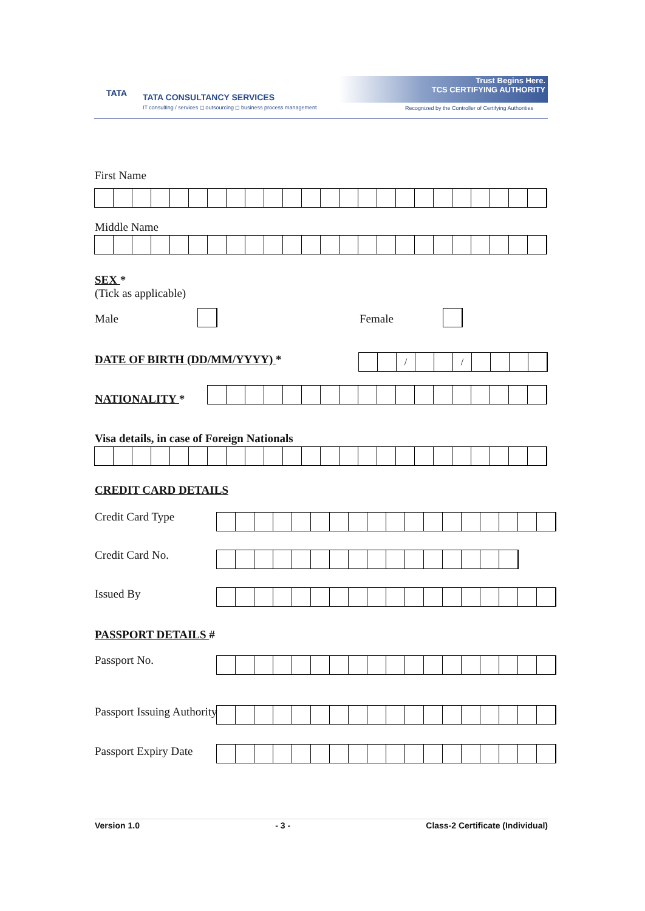TATA
TATA CONSULTANCY SERVICES
IT consulting / services ◻ outsourcing ◻ business process management
Trust Begins Here.
TCS CERTIFYING AUTHORITY
Recognized by the Controller of Certifying Authorities
First Name
Middle Name
SEX *
(Tick as applicable)
Male Female
DATE OF BIRTH (DD/MM/YYYY) * / /
NATIONALITY *
Visa details, in case of Foreign Nationals
CREDIT CARD DETAILS
Credit Card Type
Credit Card No.
Issued By
PASSPORT DETAILS #
Passport No.
Passport Issuing Authority
Passport Expiry Date
Version 1.0 - 3 - Class-2 Certificate (Individual)